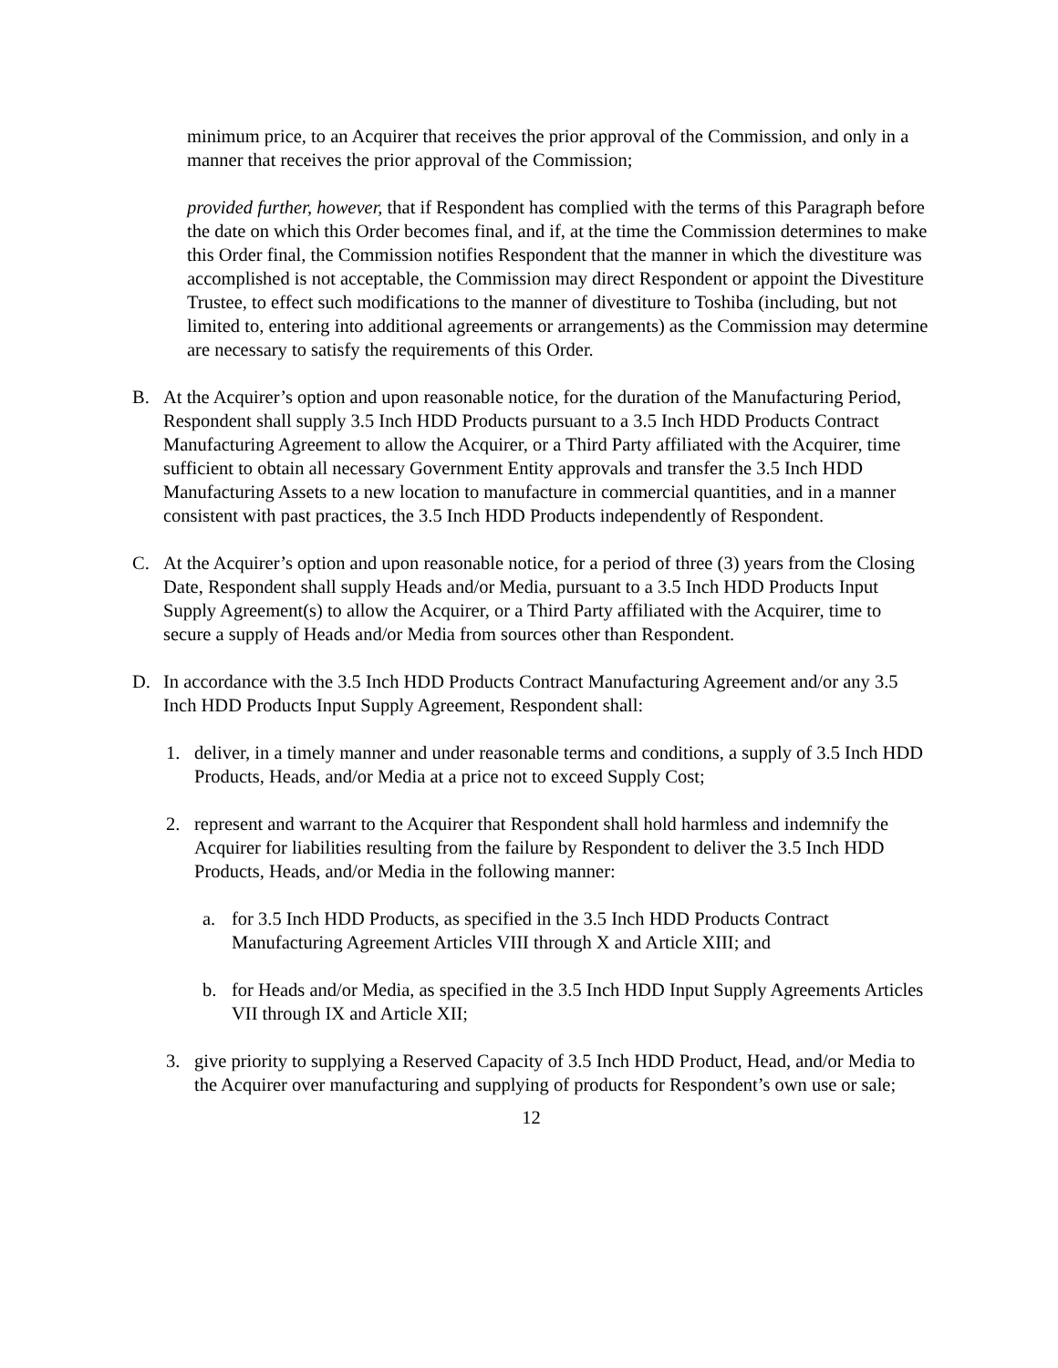minimum price, to an Acquirer that receives the prior approval of the Commission, and only in a manner that receives the prior approval of the Commission;
provided further, however, that if Respondent has complied with the terms of this Paragraph before the date on which this Order becomes final, and if, at the time the Commission determines to make this Order final, the Commission notifies Respondent that the manner in which the divestiture was accomplished is not acceptable, the Commission may direct Respondent or appoint the Divestiture Trustee, to effect such modifications to the manner of divestiture to Toshiba (including, but not limited to, entering into additional agreements or arrangements) as the Commission may determine are necessary to satisfy the requirements of this Order.
B. At the Acquirer’s option and upon reasonable notice, for the duration of the Manufacturing Period, Respondent shall supply 3.5 Inch HDD Products pursuant to a 3.5 Inch HDD Products Contract Manufacturing Agreement to allow the Acquirer, or a Third Party affiliated with the Acquirer, time sufficient to obtain all necessary Government Entity approvals and transfer the 3.5 Inch HDD Manufacturing Assets to a new location to manufacture in commercial quantities, and in a manner consistent with past practices, the 3.5 Inch HDD Products independently of Respondent.
C. At the Acquirer’s option and upon reasonable notice, for a period of three (3) years from the Closing Date, Respondent shall supply Heads and/or Media, pursuant to a 3.5 Inch HDD Products Input Supply Agreement(s) to allow the Acquirer, or a Third Party affiliated with the Acquirer, time to secure a supply of Heads and/or Media from sources other than Respondent.
D. In accordance with the 3.5 Inch HDD Products Contract Manufacturing Agreement and/or any 3.5 Inch HDD Products Input Supply Agreement, Respondent shall:
1. deliver, in a timely manner and under reasonable terms and conditions, a supply of 3.5 Inch HDD Products, Heads, and/or Media at a price not to exceed Supply Cost;
2. represent and warrant to the Acquirer that Respondent shall hold harmless and indemnify the Acquirer for liabilities resulting from the failure by Respondent to deliver the 3.5 Inch HDD Products, Heads, and/or Media in the following manner:
a. for 3.5 Inch HDD Products, as specified in the 3.5 Inch HDD Products Contract Manufacturing Agreement Articles VIII through X and Article XIII; and
b. for Heads and/or Media, as specified in the 3.5 Inch HDD Input Supply Agreements Articles VII through IX and Article XII;
3. give priority to supplying a Reserved Capacity of 3.5 Inch HDD Product, Head, and/or Media to the Acquirer over manufacturing and supplying of products for Respondent’s own use or sale;
12